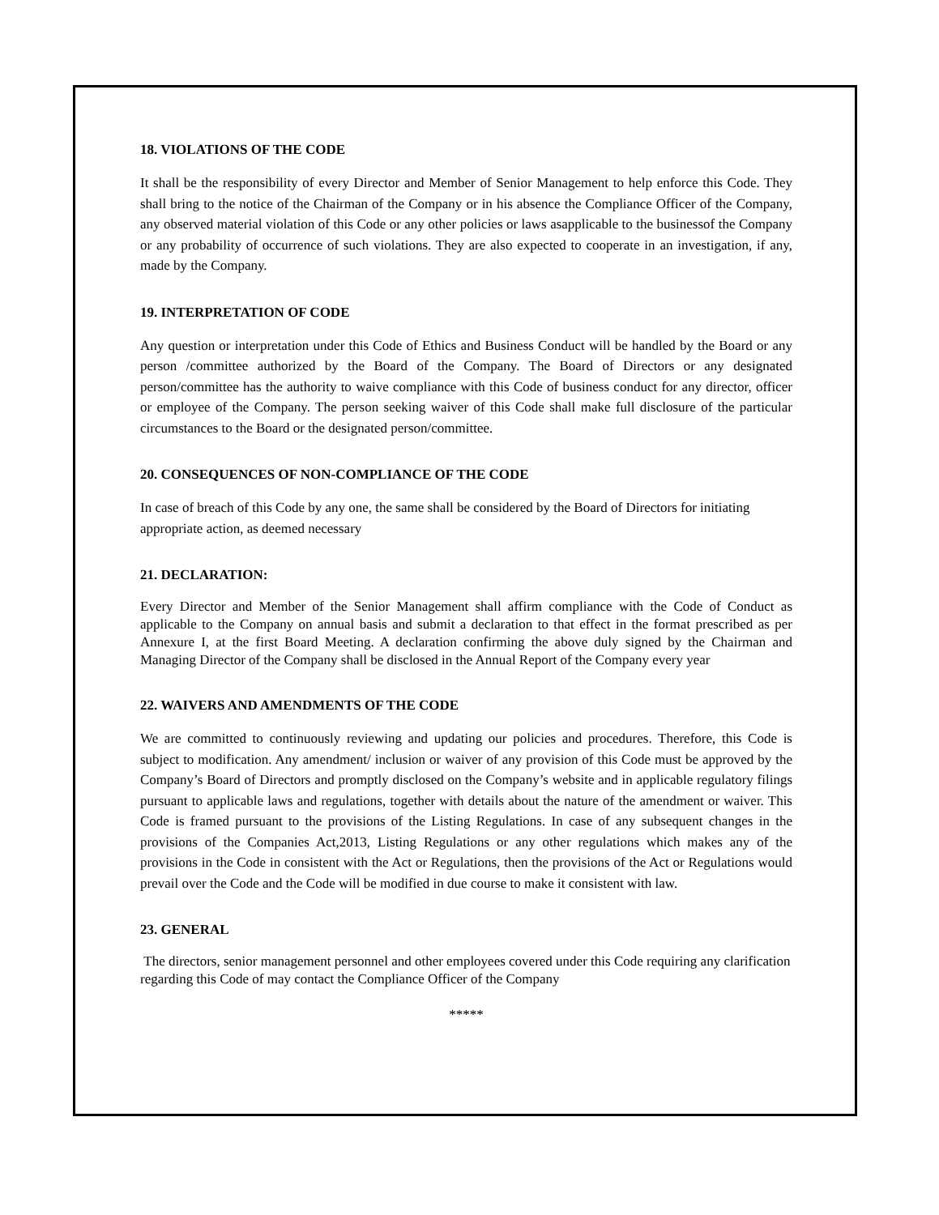18. VIOLATIONS OF THE CODE
It shall be the responsibility of every Director and Member of Senior Management to help enforce this Code. They shall bring to the notice of the Chairman of the Company or in his absence the Compliance Officer of the Company, any observed material violation of this Code or any other policies or laws asapplicable to the businessof the Company or any probability of occurrence of such violations. They are also expected to cooperate in an investigation, if any, made by the Company.
19. INTERPRETATION OF CODE
Any question or interpretation under this Code of Ethics and Business Conduct will be handled by the Board or any person /committee authorized by the Board of the Company. The Board of Directors or any designated person/committee has the authority to waive compliance with this Code of business conduct for any director, officer or employee of the Company. The person seeking waiver of this Code shall make full disclosure of the particular circumstances to the Board or the designated person/committee.
20. CONSEQUENCES OF NON-COMPLIANCE OF THE CODE
In case of breach of this Code by any one, the same shall be considered by the Board of Directors for initiating appropriate action, as deemed necessary
21. DECLARATION:
Every Director and Member of the Senior Management shall affirm compliance with the Code of Conduct as applicable to the Company on annual basis and submit a declaration to that effect in the format prescribed as per Annexure I, at the first Board Meeting. A declaration confirming the above duly signed by the Chairman and Managing Director of the Company shall be disclosed in the Annual Report of the Company every year
22. WAIVERS AND AMENDMENTS OF THE CODE
We are committed to continuously reviewing and updating our policies and procedures. Therefore, this Code is subject to modification. Any amendment/ inclusion or waiver of any provision of this Code must be approved by the Company’s Board of Directors and promptly disclosed on the Company’s website and in applicable regulatory filings pursuant to applicable laws and regulations, together with details about the nature of the amendment or waiver. This Code is framed pursuant to the provisions of the Listing Regulations. In case of any subsequent changes in the provisions of the Companies Act,2013, Listing Regulations or any other regulations which makes any of the provisions in the Code in consistent with the Act or Regulations, then the provisions of the Act or Regulations would prevail over the Code and the Code will be modified in due course to make it consistent with law.
23. GENERAL
The directors, senior management personnel and other employees covered under this Code requiring any clarification regarding this Code of may contact the Compliance Officer of the Company
*****